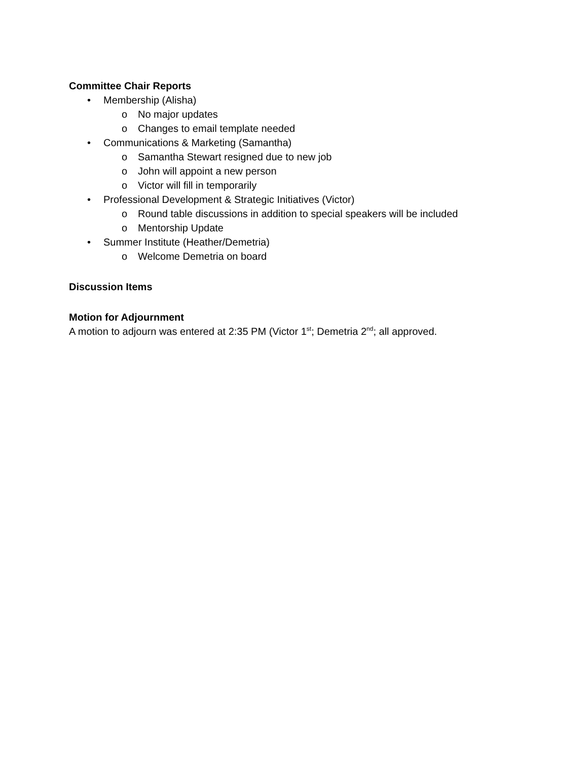Committee Chair Reports
• Membership (Alisha)
o No major updates
o Changes to email template needed
• Communications & Marketing (Samantha)
o Samantha Stewart resigned due to new job
o John will appoint a new person
o Victor will fill in temporarily
• Professional Development & Strategic Initiatives (Victor)
o Round table discussions in addition to special speakers will be included
o Mentorship Update
• Summer Institute (Heather/Demetria)
o Welcome Demetria on board
Discussion Items
Motion for Adjournment
A motion to adjourn was entered at 2:35 PM (Victor 1<sup>st</sup>; Demetria 2<sup>nd</sup>; all approved.